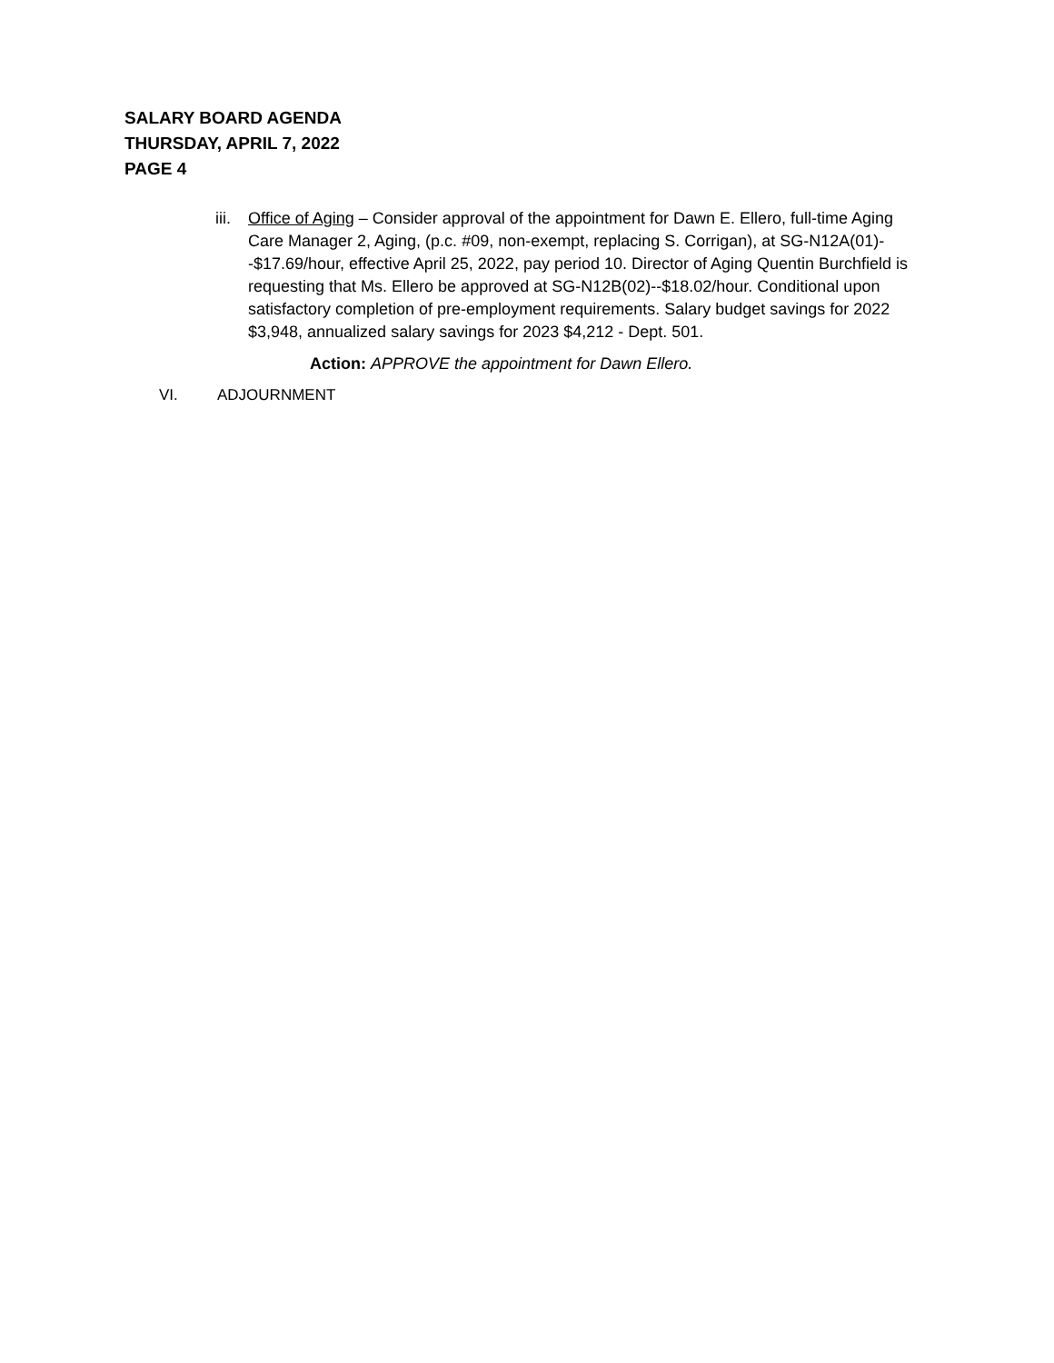SALARY BOARD AGENDA
THURSDAY, APRIL 7, 2022
PAGE 4
iii. Office of Aging – Consider approval of the appointment for Dawn E. Ellero, full-time Aging Care Manager 2, Aging, (p.c. #09, non-exempt, replacing S. Corrigan), at SG-N12A(01)--$17.69/hour, effective April 25, 2022, pay period 10. Director of Aging Quentin Burchfield is requesting that Ms. Ellero be approved at SG-N12B(02)--$18.02/hour. Conditional upon satisfactory completion of pre-employment requirements. Salary budget savings for 2022 $3,948, annualized salary savings for 2023 $4,212 - Dept. 501.
Action: APPROVE the appointment for Dawn Ellero.
VI. ADJOURNMENT